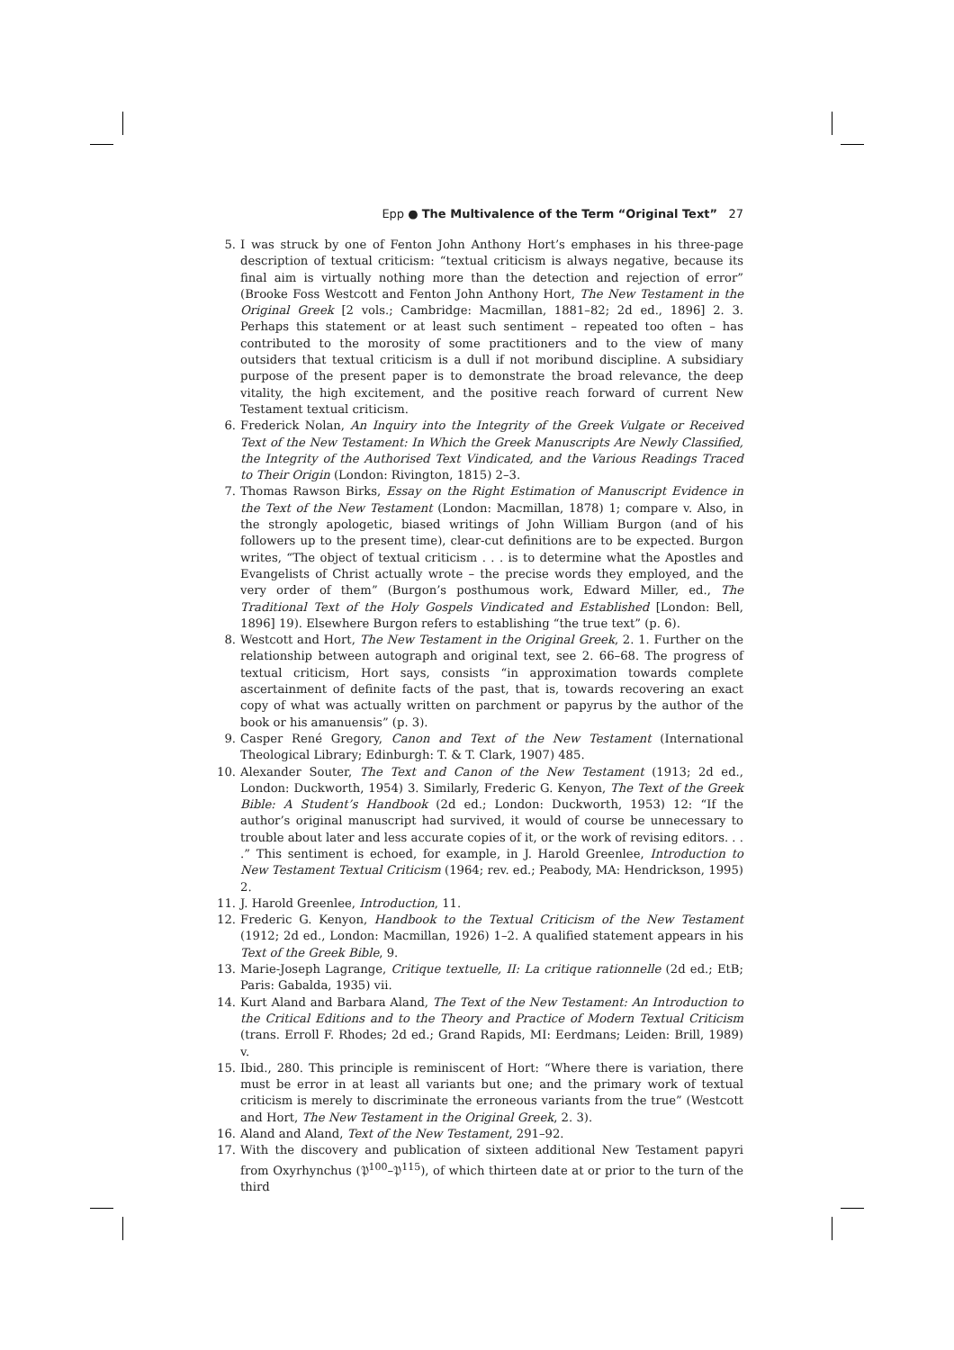Epp ● The Multivalence of the Term “Original Text” 27
5. I was struck by one of Fenton John Anthony Hort’s emphases in his three-page description of textual criticism: “textual criticism is always negative, because its final aim is virtually nothing more than the detection and rejection of error” (Brooke Foss Westcott and Fenton John Anthony Hort, The New Testament in the Original Greek [2 vols.; Cambridge: Macmillan, 1881–82; 2d ed., 1896] 2. 3. Perhaps this statement or at least such sentiment – repeated too often – has contributed to the morosity of some practitioners and to the view of many outsiders that textual criticism is a dull if not moribund discipline. A subsidiary purpose of the present paper is to demonstrate the broad relevance, the deep vitality, the high excitement, and the positive reach forward of current New Testament textual criticism.
6. Frederick Nolan, An Inquiry into the Integrity of the Greek Vulgate or Received Text of the New Testament: In Which the Greek Manuscripts Are Newly Classified, the Integrity of the Authorised Text Vindicated, and the Various Readings Traced to Their Origin (London: Rivington, 1815) 2–3.
7. Thomas Rawson Birks, Essay on the Right Estimation of Manuscript Evidence in the Text of the New Testament (London: Macmillan, 1878) 1; compare v. Also, in the strongly apologetic, biased writings of John William Burgon (and of his followers up to the present time), clear-cut definitions are to be expected. Burgon writes, “The object of textual criticism . . . is to determine what the Apostles and Evangelists of Christ actually wrote – the precise words they employed, and the very order of them” (Burgon’s posthumous work, Edward Miller, ed., The Traditional Text of the Holy Gospels Vindicated and Established [London: Bell, 1896] 19). Elsewhere Burgon refers to establishing “the true text” (p. 6).
8. Westcott and Hort, The New Testament in the Original Greek, 2. 1. Further on the relationship between autograph and original text, see 2. 66–68. The progress of textual criticism, Hort says, consists “in approximation towards complete ascertainment of definite facts of the past, that is, towards recovering an exact copy of what was actually written on parchment or papyrus by the author of the book or his amanuensis” (p. 3).
9. Casper René Gregory, Canon and Text of the New Testament (International Theological Library; Edinburgh: T. & T. Clark, 1907) 485.
10. Alexander Souter, The Text and Canon of the New Testament (1913; 2d ed., London: Duckworth, 1954) 3. Similarly, Frederic G. Kenyon, The Text of the Greek Bible: A Student’s Handbook (2d ed.; London: Duckworth, 1953) 12: “If the author’s original manuscript had survived, it would of course be unnecessary to trouble about later and less accurate copies of it, or the work of revising editors. . . .” This sentiment is echoed, for example, in J. Harold Greenlee, Introduction to New Testament Textual Criticism (1964; rev. ed.; Peabody, MA: Hendrickson, 1995) 2.
11. J. Harold Greenlee, Introduction, 11.
12. Frederic G. Kenyon, Handbook to the Textual Criticism of the New Testament (1912; 2d ed., London: Macmillan, 1926) 1–2. A qualified statement appears in his Text of the Greek Bible, 9.
13. Marie-Joseph Lagrange, Critique textuelle, II: La critique rationnelle (2d ed.; EtB; Paris: Gabalda, 1935) vii.
14. Kurt Aland and Barbara Aland, The Text of the New Testament: An Introduction to the Critical Editions and to the Theory and Practice of Modern Textual Criticism (trans. Erroll F. Rhodes; 2d ed.; Grand Rapids, MI: Eerdmans; Leiden: Brill, 1989) v.
15. Ibid., 280. This principle is reminiscent of Hort: “Where there is variation, there must be error in at least all variants but one; and the primary work of textual criticism is merely to discriminate the erroneous variants from the true” (Westcott and Hort, The New Testament in the Original Greek, 2. 3).
16. Aland and Aland, Text of the New Testament, 291–92.
17. With the discovery and publication of sixteen additional New Testament papyri from Oxyrhynchus (𝔓<sup>100</sup>–𝔓<sup>115</sup>), of which thirteen date at or prior to the turn of the third